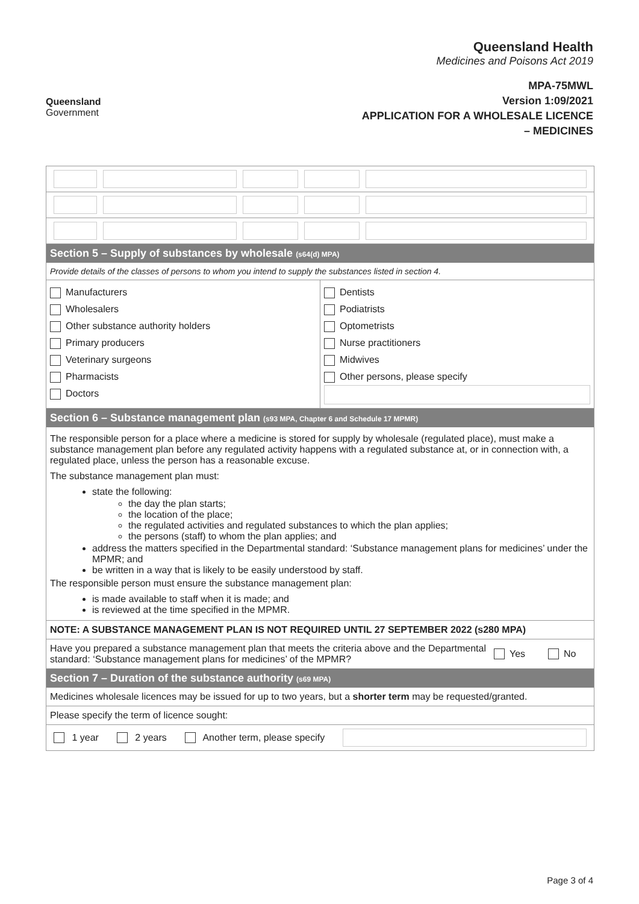Queensland
Government
Queensland Health
Medicines and Poisons Act 2019
MPA-75MWL
Version 1:09/2021
APPLICATION FOR A WHOLESALE LICENCE
– MEDICINES
Section 5 – Supply of substances by wholesale (s64(d) MPA)
Provide details of the classes of persons to whom you intend to supply the substances listed in section 4.
Manufacturers
Wholesalers
Other substance authority holders
Primary producers
Veterinary surgeons
Pharmacists
Doctors
Dentists
Podiatrists
Optometrists
Nurse practitioners
Midwives
Other persons, please specify
Section 6 – Substance management plan (s93 MPA, Chapter 6 and Schedule 17 MPMR)
The responsible person for a place where a medicine is stored for supply by wholesale (regulated place), must make a substance management plan before any regulated activity happens with a regulated substance at, or in connection with, a regulated place, unless the person has a reasonable excuse.
The substance management plan must:
state the following:
the day the plan starts;
the location of the place;
the regulated activities and regulated substances to which the plan applies;
the persons (staff) to whom the plan applies; and
address the matters specified in the Departmental standard: ‘Substance management plans for medicines’ under the MPMR; and
be written in a way that is likely to be easily understood by staff.
The responsible person must ensure the substance management plan:
is made available to staff when it is made; and
is reviewed at the time specified in the MPMR.
NOTE: A SUBSTANCE MANAGEMENT PLAN IS NOT REQUIRED UNTIL 27 SEPTEMBER 2022 (s280 MPA)
Have you prepared a substance management plan that meets the criteria above and the Departmental standard: ‘Substance management plans for medicines’ of the MPMR?
Yes No
Section 7 – Duration of the substance authority (s69 MPA)
Medicines wholesale licences may be issued for up to two years, but a shorter term may be requested/granted.
Please specify the term of licence sought:
1 year 2 years Another term, please specify
Page 3 of 4